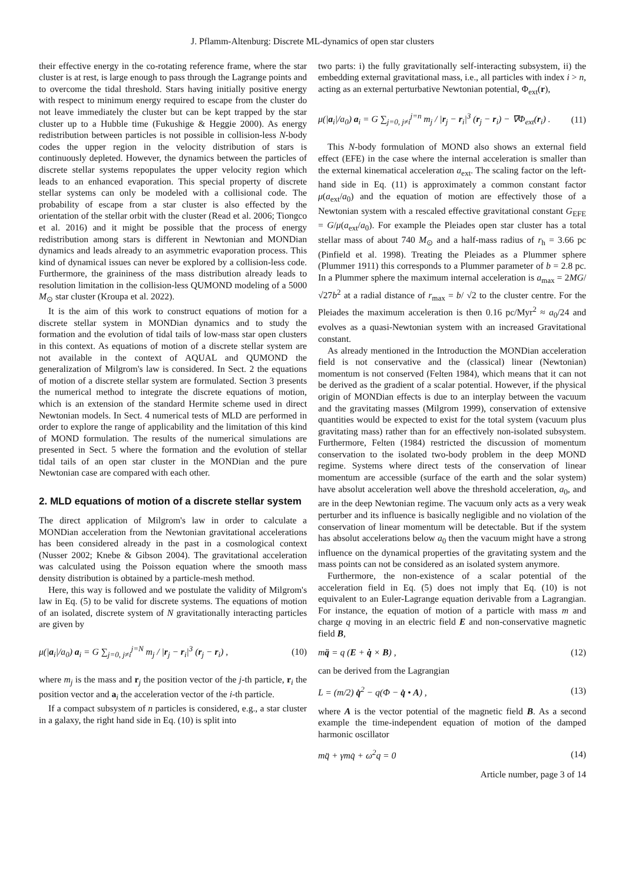J. Pflamm-Altenburg: Discrete ML-dynamics of open star clusters
their effective energy in the co-rotating reference frame, where the star cluster is at rest, is large enough to pass through the Lagrange points and to overcome the tidal threshold. Stars having initially positive energy with respect to minimum energy required to escape from the cluster do not leave immediately the cluster but can be kept trapped by the star cluster up to a Hubble time (Fukushige & Heggie 2000). As energy redistribution between particles is not possible in collision-less N-body codes the upper region in the velocity distribution of stars is continuously depleted. However, the dynamics between the particles of discrete stellar systems repopulates the upper velocity region which leads to an enhanced evaporation. This special property of discrete stellar systems can only be modeled with a collisional code. The probability of escape from a star cluster is also effected by the orientation of the stellar orbit with the cluster (Read et al. 2006; Tiongco et al. 2016) and it might be possible that the process of energy redistribution among stars is different in Newtonian and MONDian dynamics and leads already to an asymmetric evaporation process. This kind of dynamical issues can never be explored by a collision-less code. Furthermore, the graininess of the mass distribution already leads to resolution limitation in the collision-less QUMOND modeling of a 5000 M<sub>⊙</sub> star cluster (Kroupa et al. 2022).
It is the aim of this work to construct equations of motion for a discrete stellar system in MONDian dynamics and to study the formation and the evolution of tidal tails of low-mass star open clusters in this context. As equations of motion of a discrete stellar system are not available in the context of AQUAL and QUMOND the generalization of Milgrom's law is considered. In Sect. 2 the equations of motion of a discrete stellar system are formulated. Section 3 presents the numerical method to integrate the discrete equations of motion, which is an extension of the standard Hermite scheme used in direct Newtonian models. In Sect. 4 numerical tests of MLD are performed in order to explore the range of applicability and the limitation of this kind of MOND formulation. The results of the numerical simulations are presented in Sect. 5 where the formation and the evolution of stellar tidal tails of an open star cluster in the MONDian and the pure Newtonian case are compared with each other.
2. MLD equations of motion of a discrete stellar system
The direct application of Milgrom's law in order to calculate a MONDian acceleration from the Newtonian gravitational accelerations has been considered already in the past in a cosmological context (Nusser 2002; Knebe & Gibson 2004). The gravitational acceleration was calculated using the Poisson equation where the smooth mass density distribution is obtained by a particle-mesh method.
Here, this way is followed and we postulate the validity of Milgrom's law in Eq. (5) to be valid for discrete systems. The equations of motion of an isolated, discrete system of N gravitationally interacting particles are given by
μ(|a<sub>i</sub>|/a<sub>0</sub>) a<sub>i</sub> = G ∑<sub>j=0, j≠i</sub><sup>j=N</sup> m<sub>j</sub> / |r<sub>j</sub> − r<sub>i</sub>|<sup>3</sup> (r<sub>j</sub> − r<sub>i</sub>) , (10)
where m<sub>j</sub> is the mass and r<sub>j</sub> the position vector of the j-th particle, r<sub>i</sub> the position vector and a<sub>i</sub> the acceleration vector of the i-th particle.
If a compact subsystem of n particles is considered, e.g., a star cluster in a galaxy, the right hand side in Eq. (10) is split into
two parts: i) the fully gravitationally self-interacting subsystem, ii) the embedding external gravitational mass, i.e., all particles with index i > n, acting as an external perturbative Newtonian potential, Φ<sub>ext</sub>(r),
μ(|a<sub>i</sub>|/a<sub>0</sub>) a<sub>i</sub> = G ∑<sub>j=0, j≠i</sub><sup>j=n</sup> m<sub>j</sub> / |r<sub>j</sub> − r<sub>i</sub>|<sup>3</sup> (r<sub>j</sub> − r<sub>i</sub>) − ∇Φ<sub>ext</sub>(r<sub>i</sub>) . (11)
This N-body formulation of MOND also shows an external field effect (EFE) in the case where the internal acceleration is smaller than the external kinematical acceleration a<sub>ext</sub>. The scaling factor on the left-hand side in Eq. (11) is approximately a common constant factor μ(a<sub>ext</sub>/a<sub>0</sub>) and the equation of motion are effectively those of a Newtonian system with a rescaled effective gravitational constant G<sub>EFE</sub> = G/μ(a<sub>ext</sub>/a<sub>0</sub>). For example the Pleiades open star cluster has a total stellar mass of about 740 M<sub>⊙</sub> and a half-mass radius of r<sub>h</sub> = 3.66 pc (Pinfield et al. 1998). Treating the Pleiades as a Plummer sphere (Plummer 1911) this corresponds to a Plummer parameter of b = 2.8 pc. In a Plummer sphere the maximum internal acceleration is a<sub>max</sub> = 2MG/ √27b<sup>2</sup> at a radial distance of r<sub>max</sub> = b/ √2 to the cluster centre. For the Pleiades the maximum acceleration is then 0.16 pc/Myr<sup>2</sup> ≈ a<sub>0</sub>/24 and evolves as a quasi-Newtonian system with an increased Gravitational constant.
As already mentioned in the Introduction the MONDian acceleration field is not conservative and the (classical) linear (Newtonian) momentum is not conserved (Felten 1984), which means that it can not be derived as the gradient of a scalar potential. However, if the physical origin of MONDian effects is due to an interplay between the vacuum and the gravitating masses (Milgrom 1999), conservation of extensive quantities would be expected to exist for the total system (vacuum plus gravitating mass) rather than for an effectively non-isolated subsystem. Furthermore, Felten (1984) restricted the discussion of momentum conservation to the isolated two-body problem in the deep MOND regime. Systems where direct tests of the conservation of linear momentum are accessible (surface of the earth and the solar system) have absolut acceleration well above the threshold acceleration, a<sub>0</sub>, and are in the deep Newtonian regime. The vacuum only acts as a very weak perturber and its influence is basically negligible and no violation of the conservation of linear momentum will be detectable. But if the system has absolut accelerations below a<sub>0</sub> then the vacuum might have a strong influence on the dynamical properties of the gravitating system and the mass points can not be considered as an isolated system anymore.
Furthermore, the non-existence of a scalar potential of the acceleration field in Eq. (5) does not imply that Eq. (10) is not equivalent to an Euler-Lagrange equation derivable from a Lagrangian. For instance, the equation of motion of a particle with mass m and charge q moving in an electric field E and non-conservative magnetic field B,
mq̈ = q (E + q̇ × B) , (12)
can be derived from the Lagrangian
L = (m/2) q̇<sup>2</sup> − q(Φ − q̇ • A) , (13)
where A is the vector potential of the magnetic field B. As a second example the time-independent equation of motion of the damped harmonic oscillator
mq̈ + γmq̇ + ω<sup>2</sup>q = 0 (14)
Article number, page 3 of 14